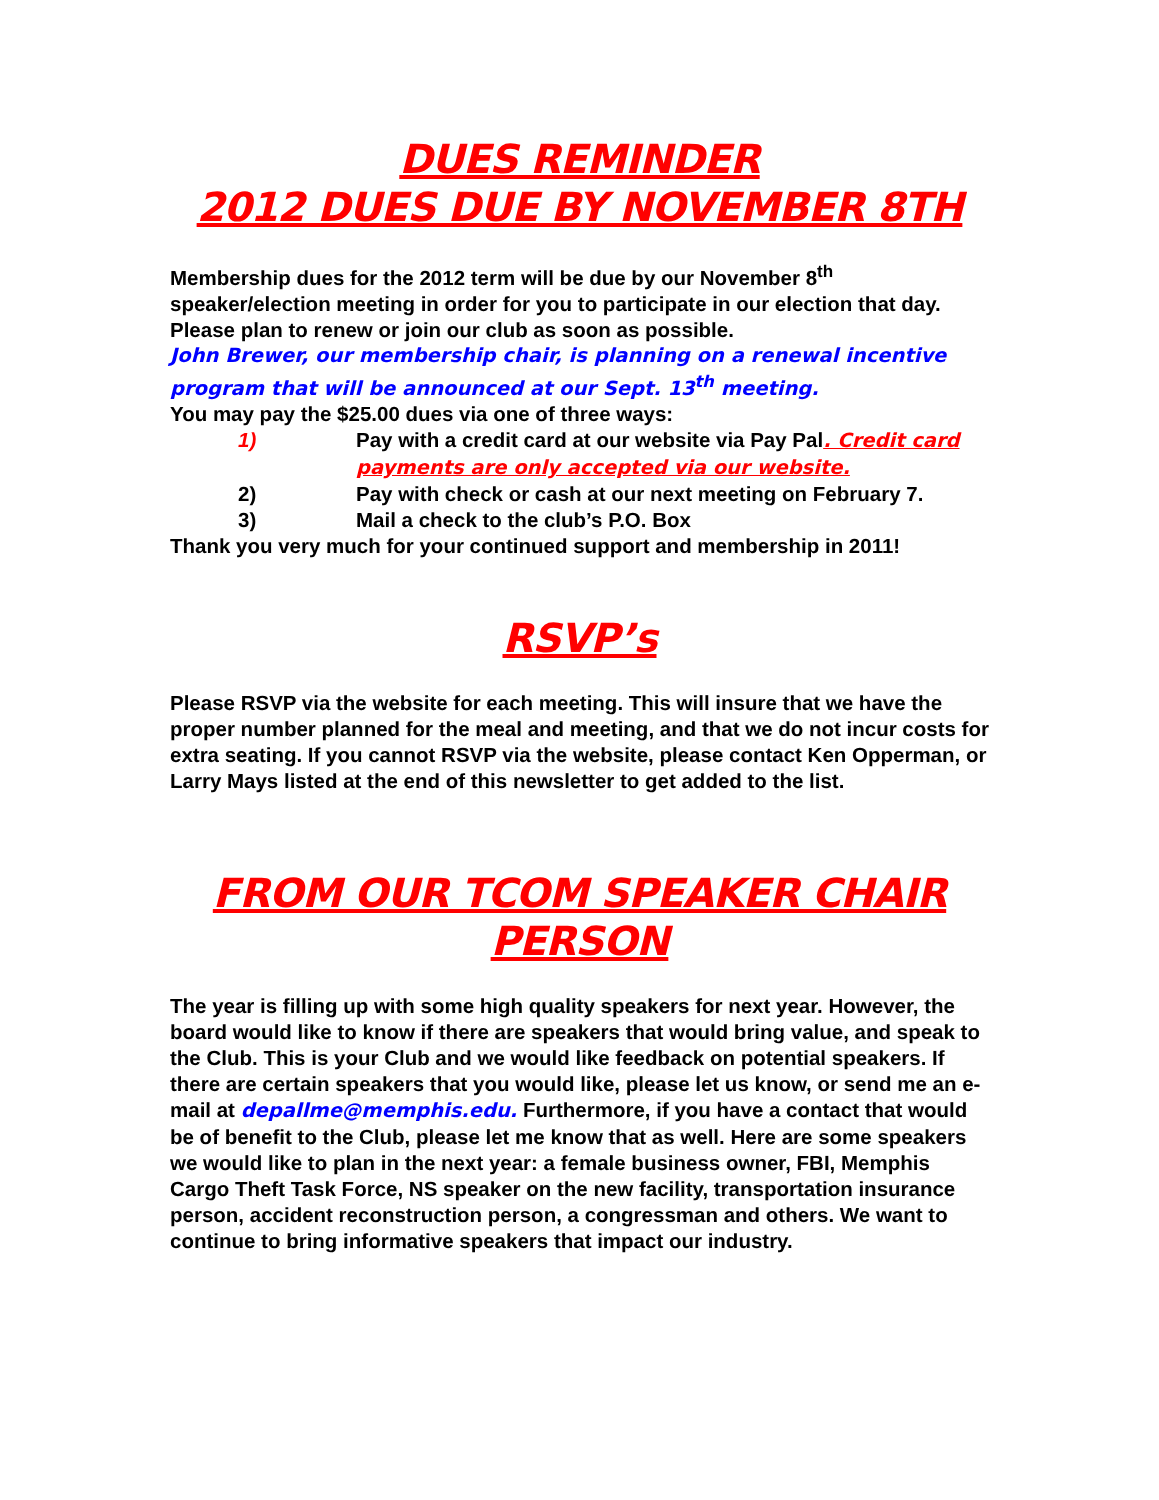DUES REMINDER
2012 DUES DUE BY NOVEMBER 8TH
Membership dues for the 2012 term will be due by our November 8<sup>th</sup> speaker/election meeting in order for you to participate in our election that day. Please plan to renew or join our club as soon as possible.
John Brewer, our membership chair, is planning on a renewal incentive program that will be announced at our Sept. 13<sup>th</sup> meeting.
You may pay the $25.00 dues via one of three ways:
1) Pay with a credit card at our website via Pay Pal. Credit card payments are only accepted via our website.
2) Pay with check or cash at our next meeting on February 7.
3) Mail a check to the club’s P.O. Box
Thank you very much for your continued support and membership in 2011!
RSVP’s
Please RSVP via the website for each meeting. This will insure that we have the proper number planned for the meal and meeting, and that we do not incur costs for extra seating. If you cannot RSVP via the website, please contact Ken Opperman, or Larry Mays listed at the end of this newsletter to get added to the list.
FROM OUR TCOM SPEAKER CHAIR PERSON
The year is filling up with some high quality speakers for next year. However, the board would like to know if there are speakers that would bring value, and speak to the Club. This is your Club and we would like feedback on potential speakers. If there are certain speakers that you would like, please let us know, or send me an e-mail at depallme@memphis.edu. Furthermore, if you have a contact that would be of benefit to the Club, please let me know that as well. Here are some speakers we would like to plan in the next year: a female business owner, FBI, Memphis Cargo Theft Task Force, NS speaker on the new facility, transportation insurance person, accident reconstruction person, a congressman and others. We want to continue to bring informative speakers that impact our industry.